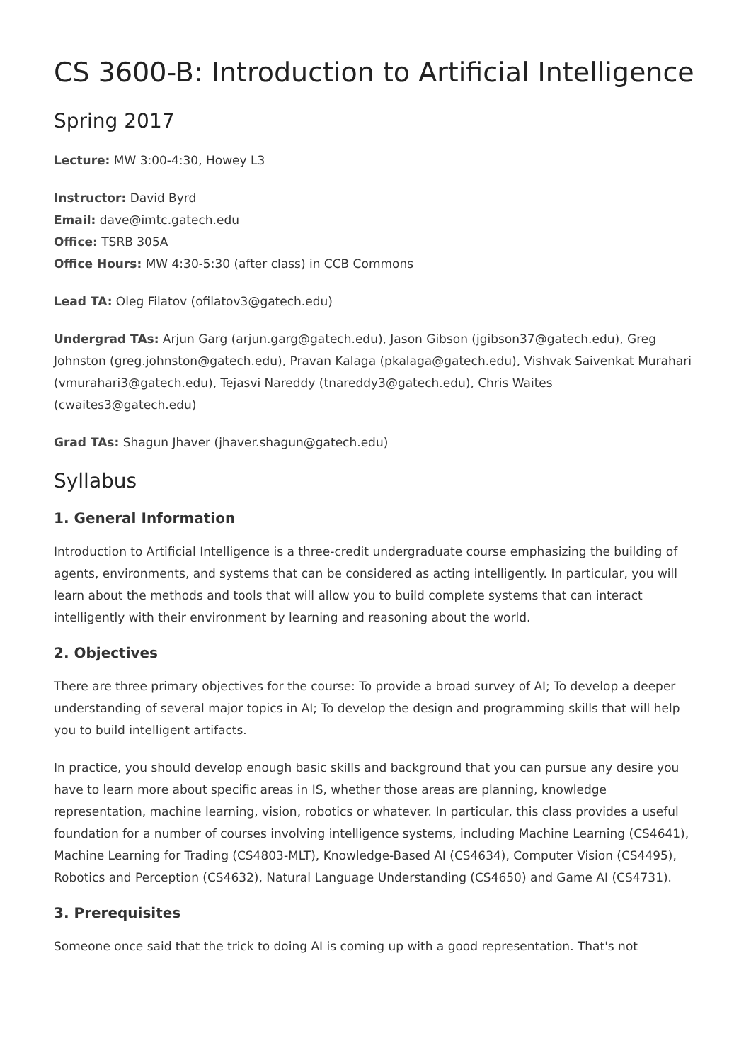CS 3600-B: Introduction to Artificial Intelligence
Spring 2017
Lecture: MW 3:00-4:30, Howey L3
Instructor: David Byrd
Email: dave@imtc.gatech.edu
Office: TSRB 305A
Office Hours: MW 4:30-5:30 (after class) in CCB Commons
Lead TA: Oleg Filatov (ofilatov3@gatech.edu)
Undergrad TAs: Arjun Garg (arjun.garg@gatech.edu), Jason Gibson (jgibson37@gatech.edu), Greg Johnston (greg.johnston@gatech.edu), Pravan Kalaga (pkalaga@gatech.edu), Vishvak Saivenkat Murahari (vmurahari3@gatech.edu), Tejasvi Nareddy (tnareddy3@gatech.edu), Chris Waites (cwaites3@gatech.edu)
Grad TAs: Shagun Jhaver (jhaver.shagun@gatech.edu)
Syllabus
1. General Information
Introduction to Artificial Intelligence is a three-credit undergraduate course emphasizing the building of agents, environments, and systems that can be considered as acting intelligently. In particular, you will learn about the methods and tools that will allow you to build complete systems that can interact intelligently with their environment by learning and reasoning about the world.
2. Objectives
There are three primary objectives for the course: To provide a broad survey of AI; To develop a deeper understanding of several major topics in AI; To develop the design and programming skills that will help you to build intelligent artifacts.
In practice, you should develop enough basic skills and background that you can pursue any desire you have to learn more about specific areas in IS, whether those areas are planning, knowledge representation, machine learning, vision, robotics or whatever. In particular, this class provides a useful foundation for a number of courses involving intelligence systems, including Machine Learning (CS4641), Machine Learning for Trading (CS4803-MLT), Knowledge-Based AI (CS4634), Computer Vision (CS4495), Robotics and Perception (CS4632), Natural Language Understanding (CS4650) and Game AI (CS4731).
3. Prerequisites
Someone once said that the trick to doing AI is coming up with a good representation. That's not